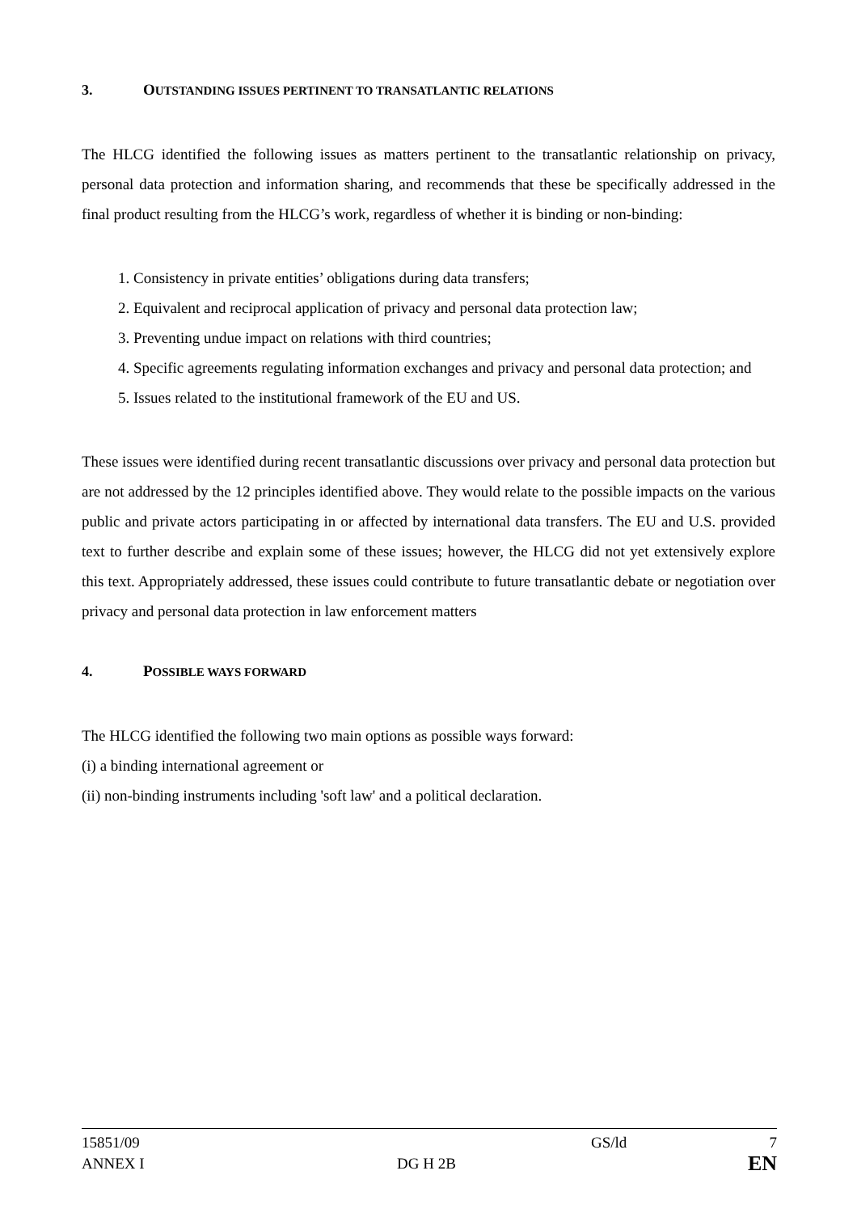3. OUTSTANDING ISSUES PERTINENT TO TRANSATLANTIC RELATIONS
The HLCG identified the following issues as matters pertinent to the transatlantic relationship on privacy, personal data protection and information sharing, and recommends that these be specifically addressed in the final product resulting from the HLCG’s work, regardless of whether it is binding or non-binding:
1. Consistency in private entities’ obligations during data transfers;
2. Equivalent and reciprocal application of privacy and personal data protection law;
3. Preventing undue impact on relations with third countries;
4. Specific agreements regulating information exchanges and privacy and personal data protection; and
5. Issues related to the institutional framework of the EU and US.
These issues were identified during recent transatlantic discussions over privacy and personal data protection but are not addressed by the 12 principles identified above. They would relate to the possible impacts on the various public and private actors participating in or affected by international data transfers. The EU and U.S. provided text to further describe and explain some of these issues; however, the HLCG did not yet extensively explore this text. Appropriately addressed, these issues could contribute to future transatlantic debate or negotiation over privacy and personal data protection in law enforcement matters
4. POSSIBLE WAYS FORWARD
The HLCG identified the following two main options as possible ways forward:
(i) a binding international agreement or
(ii) non-binding instruments including 'soft law' and a political declaration.
15851/09
ANNEX I
DG H 2B GS/ld 7
EN